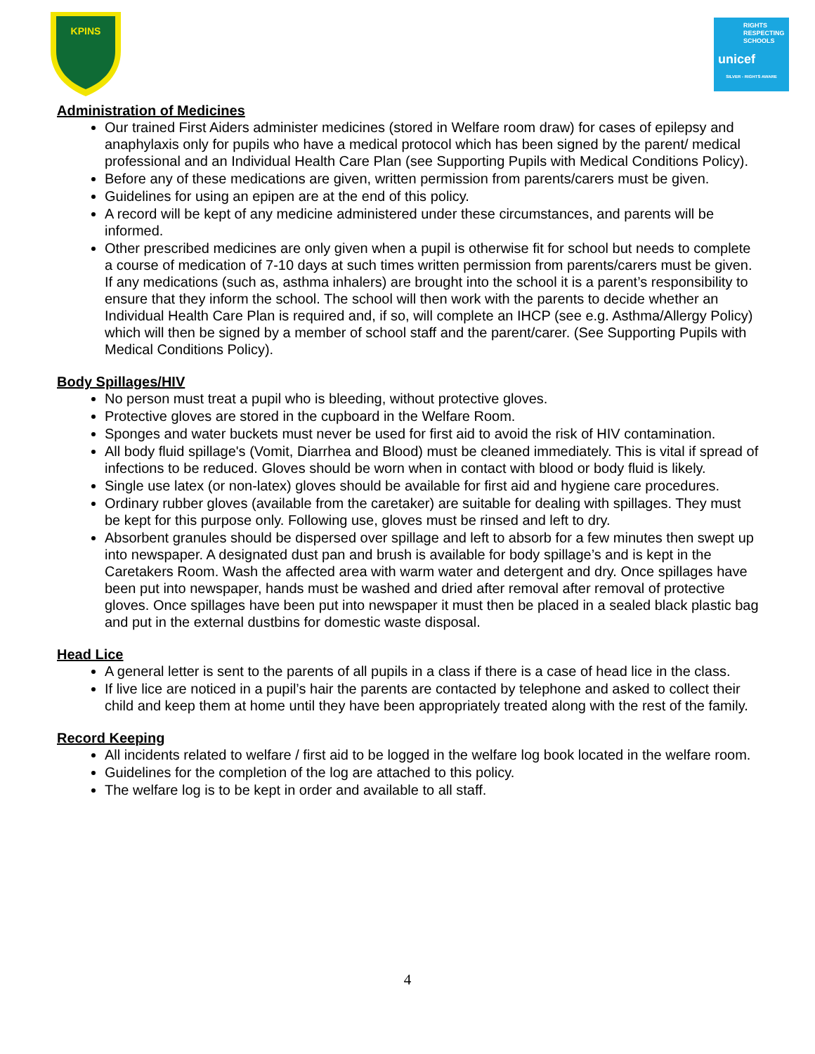KPINS
RIGHTS
RESPECTING
SCHOOLS
unicef
SILVER - RIGHTS AWARE
Administration of Medicines
Our trained First Aiders administer medicines (stored in Welfare room draw) for cases of epilepsy and anaphylaxis only for pupils who have a medical protocol which has been signed by the parent/ medical professional and an Individual Health Care Plan (see Supporting Pupils with Medical Conditions Policy).
Before any of these medications are given, written permission from parents/carers must be given.
Guidelines for using an epipen are at the end of this policy.
A record will be kept of any medicine administered under these circumstances, and parents will be informed.
Other prescribed medicines are only given when a pupil is otherwise fit for school but needs to complete a course of medication of 7-10 days at such times written permission from parents/carers must be given. If any medications (such as, asthma inhalers) are brought into the school it is a parent’s responsibility to ensure that they inform the school. The school will then work with the parents to decide whether an Individual Health Care Plan is required and, if so, will complete an IHCP (see e.g. Asthma/Allergy Policy) which will then be signed by a member of school staff and the parent/carer. (See Supporting Pupils with Medical Conditions Policy).
Body Spillages/HIV
No person must treat a pupil who is bleeding, without protective gloves.
Protective gloves are stored in the cupboard in the Welfare Room.
Sponges and water buckets must never be used for first aid to avoid the risk of HIV contamination.
All body fluid spillage's (Vomit, Diarrhea and Blood) must be cleaned immediately. This is vital if spread of infections to be reduced. Gloves should be worn when in contact with blood or body fluid is likely.
Single use latex (or non-latex) gloves should be available for first aid and hygiene care procedures.
Ordinary rubber gloves (available from the caretaker) are suitable for dealing with spillages. They must be kept for this purpose only. Following use, gloves must be rinsed and left to dry.
Absorbent granules should be dispersed over spillage and left to absorb for a few minutes then swept up into newspaper. A designated dust pan and brush is available for body spillage’s and is kept in the Caretakers Room. Wash the affected area with warm water and detergent and dry. Once spillages have been put into newspaper, hands must be washed and dried after removal after removal of protective gloves. Once spillages have been put into newspaper it must then be placed in a sealed black plastic bag and put in the external dustbins for domestic waste disposal.
Head Lice
A general letter is sent to the parents of all pupils in a class if there is a case of head lice in the class.
If live lice are noticed in a pupil’s hair the parents are contacted by telephone and asked to collect their child and keep them at home until they have been appropriately treated along with the rest of the family.
Record Keeping
All incidents related to welfare / first aid to be logged in the welfare log book located in the welfare room.
Guidelines for the completion of the log are attached to this policy.
The welfare log is to be kept in order and available to all staff.
4